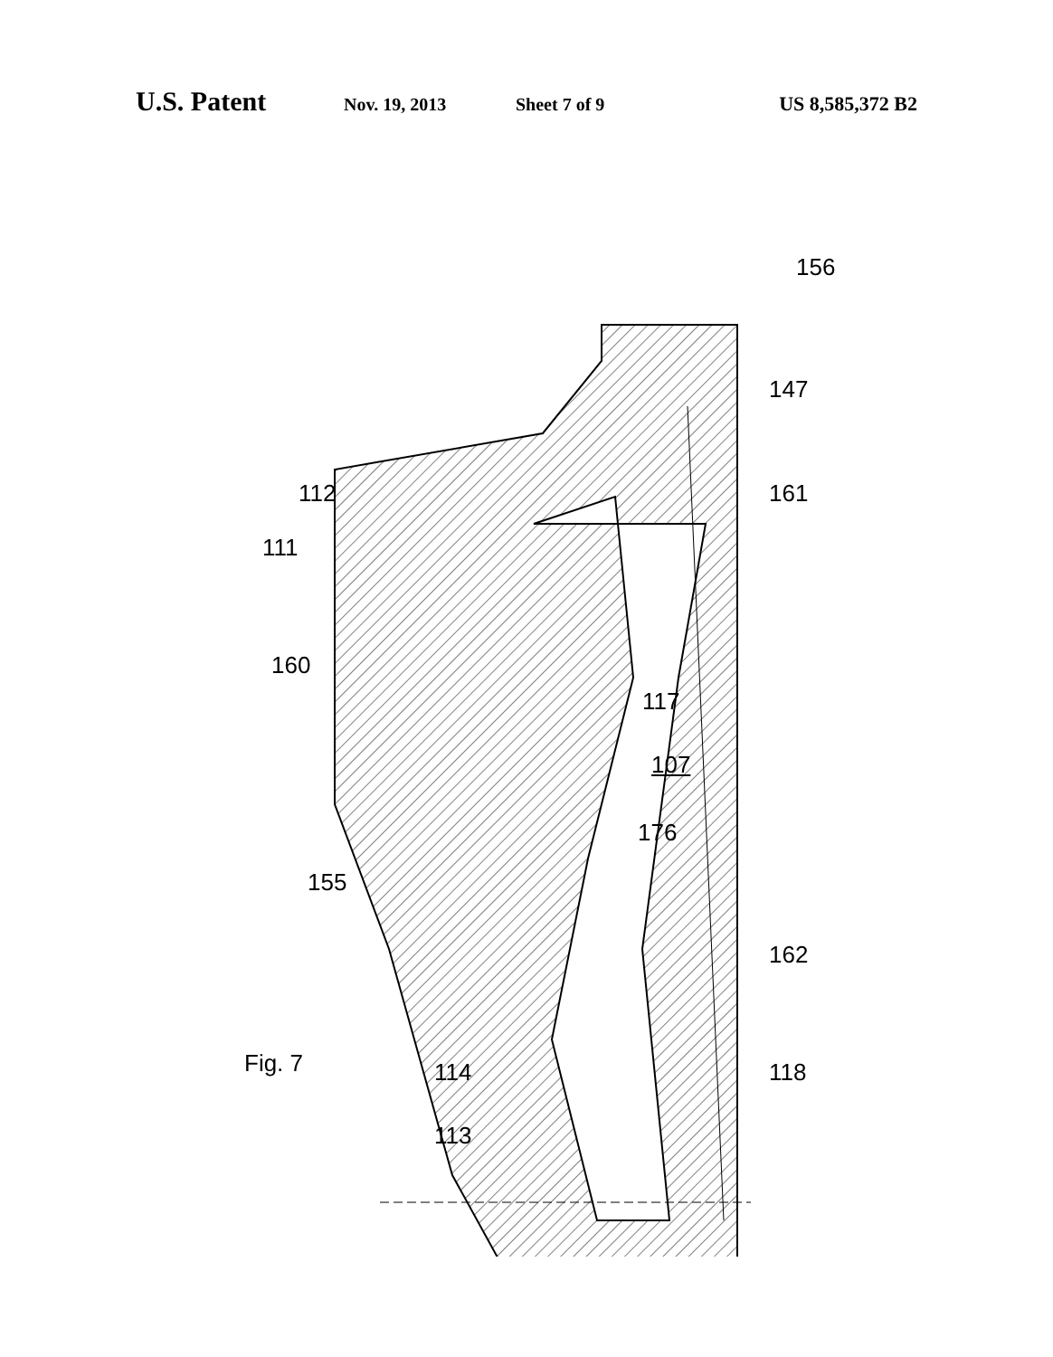U.S. Patent Nov. 19, 2013 Sheet 7 of 9 US 8,585,372 B2
Fig. 7
156
147
112 161
111
160
117
107
176
155
162
114 118
113